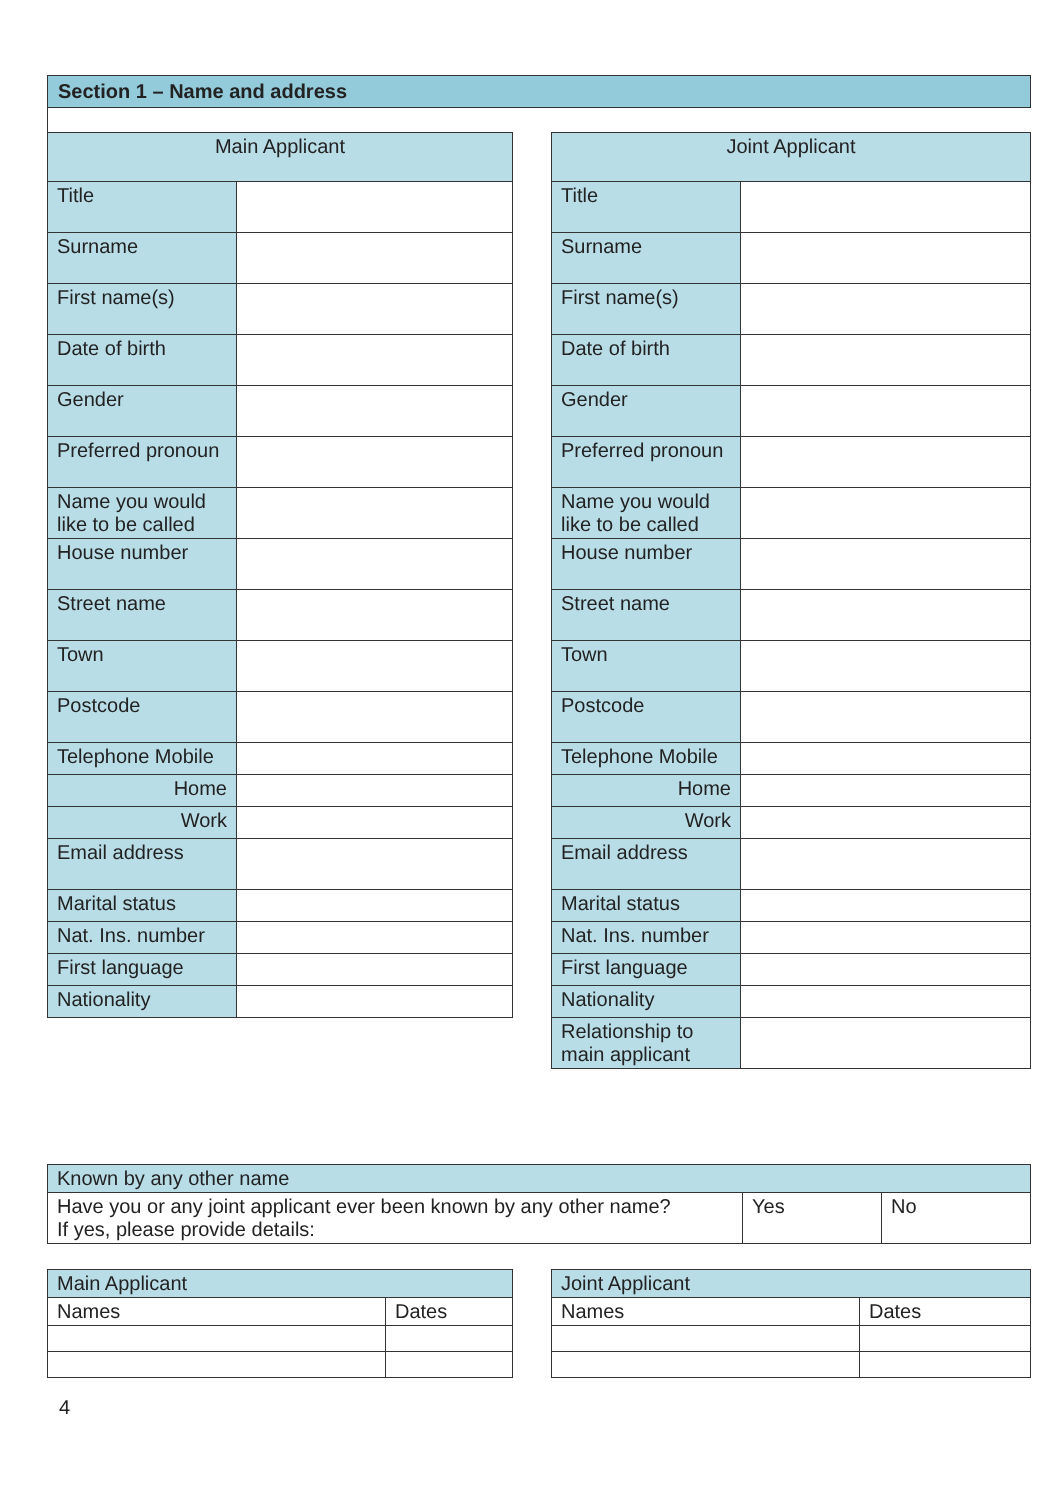Section 1 – Name and address
| Main Applicant | |
| --- | --- |
| Title | |
| Surname | |
| First name(s) | |
| Date of birth | |
| Gender | |
| Preferred pronoun | |
| Name you would like to be called | |
| House number | |
| Street name | |
| Town | |
| Postcode | |
| Telephone Mobile | |
| Home | |
| Work | |
| Email address | |
| Marital status | |
| Nat. Ins. number | |
| First language | |
| Nationality | |
| Joint Applicant | |
| --- | --- |
| Title | |
| Surname | |
| First name(s) | |
| Date of birth | |
| Gender | |
| Preferred pronoun | |
| Name you would like to be called | |
| House number | |
| Street name | |
| Town | |
| Postcode | |
| Telephone Mobile | |
| Home | |
| Work | |
| Email address | |
| Marital status | |
| Nat. Ins. number | |
| First language | |
| Nationality | |
| Relationship to main applicant | |
| Known by any other name | | |
| Have you or any joint applicant ever been known by any other name? If yes, please provide details: | Yes | No |
| Main Applicant | |
| Names | Dates |
| Joint Applicant | |
| Names | Dates |
4